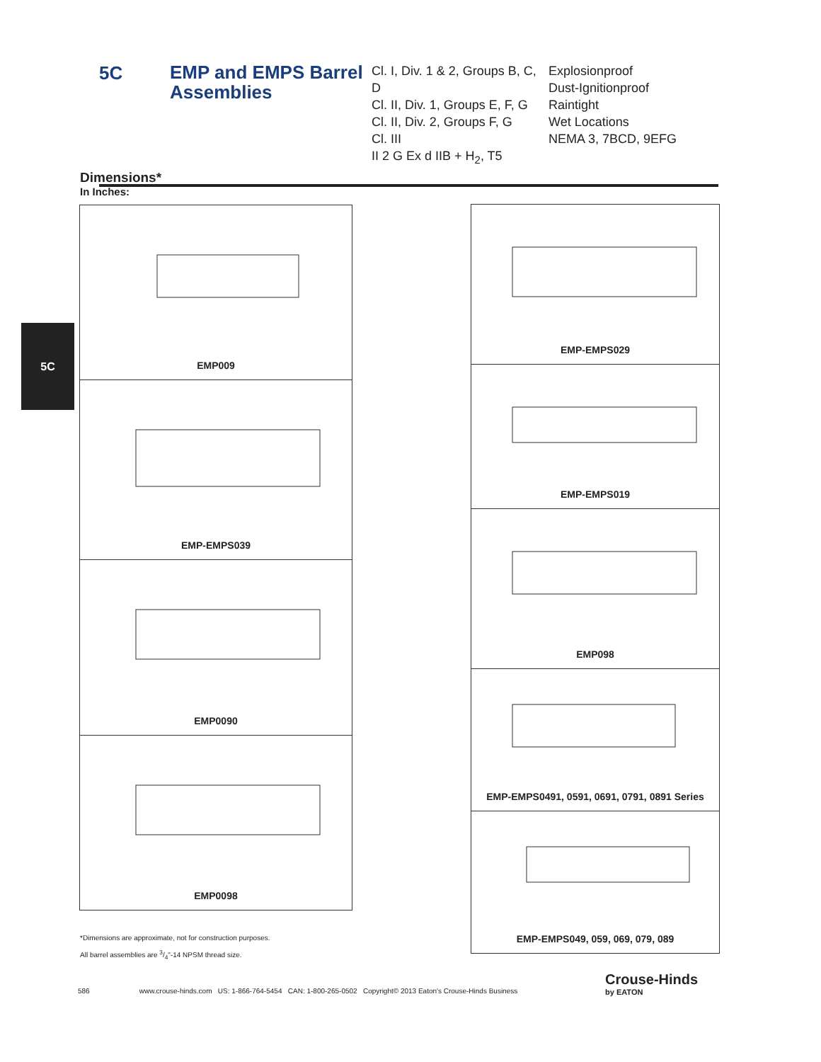5C
EMP and EMPS Barrel Assemblies
Cl. I, Div. 1 & 2, Groups B, C, D
Cl. II, Div. 1, Groups E, F, G
Cl. II, Div. 2, Groups F, G
Cl. III
II 2 G Ex d IIB + H<sub>2</sub>, T5
Explosionproof
Dust-Ignitionproof
Raintight
Wet Locations
NEMA 3, 7BCD, 9EFG
Dimensions*
In Inches:
5C
EMP009
EMP-EMPS039
EMP0090
EMP0098
EMP-EMPS029
EMP-EMPS019
EMP098
EMP-EMPS0491, 0591, 0691, 0791, 0891 Series
EMP-EMPS049, 059, 069, 079, 089
*Dimensions are approximate, not for construction purposes.
All barrel assemblies are 3/4"-14 NPSM thread size.
586 www.crouse-hinds.com US: 1-866-764-5454 CAN: 1-800-265-0502 Copyright© 2013 Eaton's Crouse-Hinds Business
Crouse-Hinds
by EATON